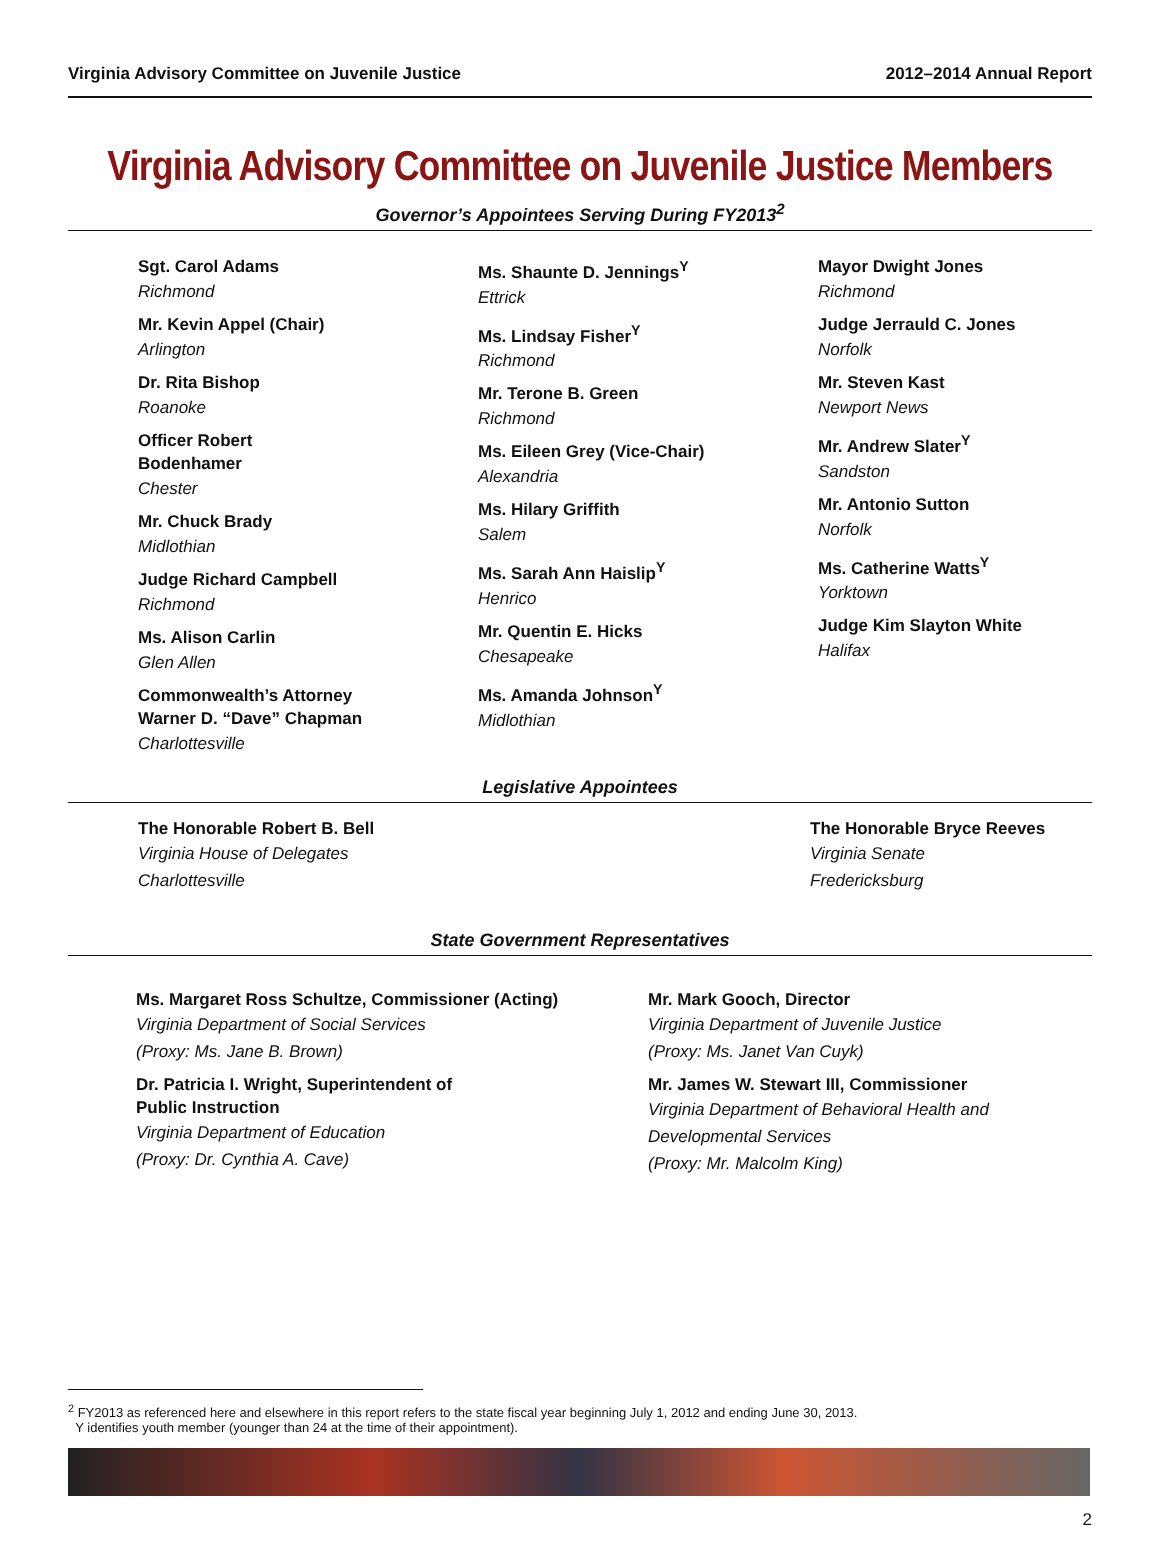Virginia Advisory Committee on Juvenile Justice 2012–2014 Annual Report
Virginia Advisory Committee on Juvenile Justice Members
Governor’s Appointees Serving During FY2013<sup>2</sup>
Sgt. Carol Adams
Richmond
Mr. Kevin Appel (Chair)
Arlington
Dr. Rita Bishop
Roanoke
Officer Robert
Bodenhamer
Chester
Mr. Chuck Brady
Midlothian
Judge Richard Campbell
Richmond
Ms. Alison Carlin
Glen Allen
Commonwealth’s Attorney
Warner D. “Dave” Chapman
Charlottesville
Ms. Shaunte D. Jennings<sup>Y</sup>
Ettrick
Ms. Lindsay Fisher<sup>Y</sup>
Richmond
Mr. Terone B. Green
Richmond
Ms. Eileen Grey (Vice-Chair)
Alexandria
Ms. Hilary Griffith
Salem
Ms. Sarah Ann Haislip<sup>Y</sup>
Henrico
Mr. Quentin E. Hicks
Chesapeake
Ms. Amanda Johnson<sup>Y</sup>
Midlothian
Mayor Dwight Jones
Richmond
Judge Jerrauld C. Jones
Norfolk
Mr. Steven Kast
Newport News
Mr. Andrew Slater<sup>Y</sup>
Sandston
Mr. Antonio Sutton
Norfolk
Ms. Catherine Watts<sup>Y</sup>
Yorktown
Judge Kim Slayton White
Halifax
Legislative Appointees
The Honorable Robert B. Bell
Virginia House of Delegates
Charlottesville
The Honorable Bryce Reeves
Virginia Senate
Fredericksburg
State Government Representatives
Ms. Margaret Ross Schultze, Commissioner (Acting)
Virginia Department of Social Services
(Proxy: Ms. Jane B. Brown)
Dr. Patricia I. Wright, Superintendent of
Public Instruction
Virginia Department of Education
(Proxy: Dr. Cynthia A. Cave)
Mr. Mark Gooch, Director
Virginia Department of Juvenile Justice
(Proxy: Ms. Janet Van Cuyk)
Mr. James W. Stewart III, Commissioner
Virginia Department of Behavioral Health and
Developmental Services
(Proxy: Mr. Malcolm King)
<sup>2</sup> FY2013 as referenced here and elsewhere in this report refers to the state fiscal year beginning July 1, 2012 and ending June 30, 2013.
Y identifies youth member (younger than 24 at the time of their appointment).
2